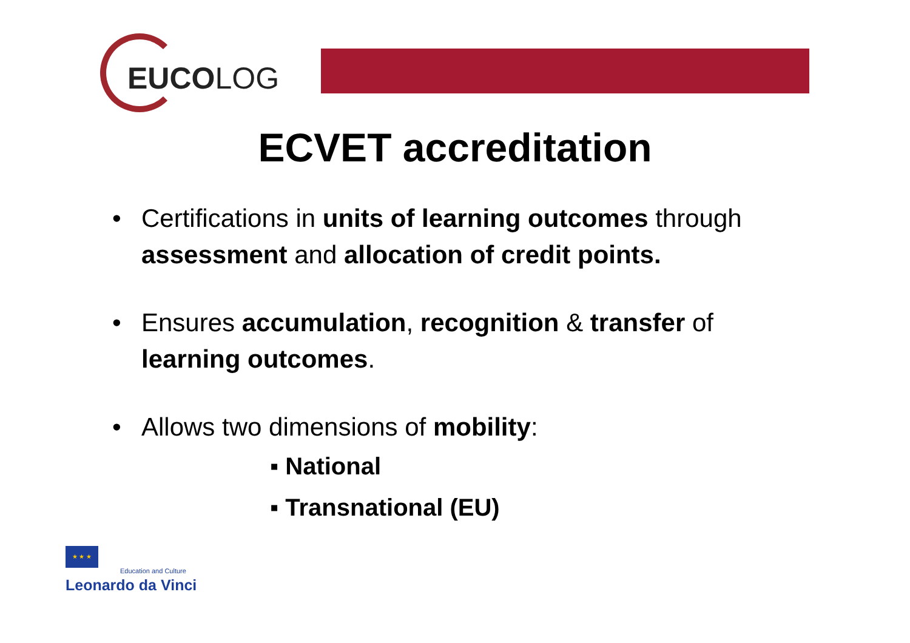EUCOLOG
ECVET accreditation
• Certifications in units of learning outcomes through assessment and allocation of credit points.
• Ensures accumulation, recognition & transfer of learning outcomes.
• Allows two dimensions of mobility:
▪ National
▪ Transnational (EU)
★ ★ ★
Education and Culture
Leonardo da Vinci